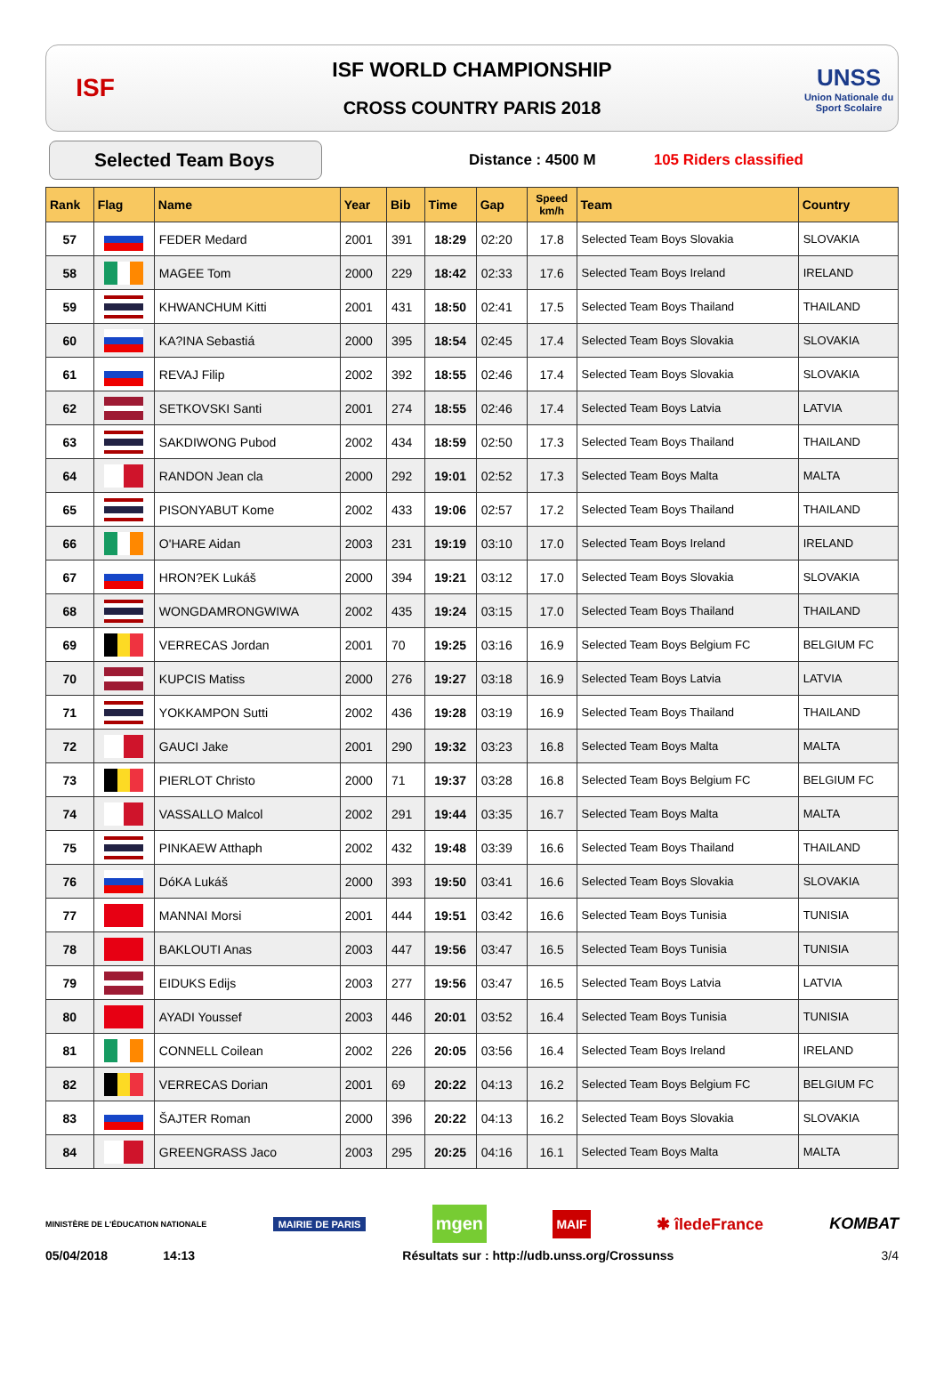ISF
ISF WORLD CHAMPIONSHIP
CROSS COUNTRY PARIS 2018
UNSS
Union Nationale du Sport Scolaire
Selected Team Boys
Distance : 4500 M 105 Riders classified
| Rank | Flag | Name | Year | Bib | Time | Gap | Speed km/h | Team | Country |
| --- | --- | --- | --- | --- | --- | --- | --- | --- | --- |
| 57 | | FEDER Medard | 2001 | 391 | 18:29 | 02:20 | 17.8 | Selected Team Boys Slovakia | SLOVAKIA |
| 58 | | MAGEE Tom | 2000 | 229 | 18:42 | 02:33 | 17.6 | Selected Team Boys Ireland | IRELAND |
| 59 | | KHWANCHUM Kitti | 2001 | 431 | 18:50 | 02:41 | 17.5 | Selected Team Boys Thailand | THAILAND |
| 60 | | KA?INA Sebastiá | 2000 | 395 | 18:54 | 02:45 | 17.4 | Selected Team Boys Slovakia | SLOVAKIA |
| 61 | | REVAJ Filip | 2002 | 392 | 18:55 | 02:46 | 17.4 | Selected Team Boys Slovakia | SLOVAKIA |
| 62 | | SETKOVSKI Santi | 2001 | 274 | 18:55 | 02:46 | 17.4 | Selected Team Boys Latvia | LATVIA |
| 63 | | SAKDIWONG Pubod | 2002 | 434 | 18:59 | 02:50 | 17.3 | Selected Team Boys Thailand | THAILAND |
| 64 | | RANDON Jean cla | 2000 | 292 | 19:01 | 02:52 | 17.3 | Selected Team Boys Malta | MALTA |
| 65 | | PISONYABUT Kome | 2002 | 433 | 19:06 | 02:57 | 17.2 | Selected Team Boys Thailand | THAILAND |
| 66 | | O'HARE Aidan | 2003 | 231 | 19:19 | 03:10 | 17.0 | Selected Team Boys Ireland | IRELAND |
| 67 | | HRON?EK Lukáš | 2000 | 394 | 19:21 | 03:12 | 17.0 | Selected Team Boys Slovakia | SLOVAKIA |
| 68 | | WONGDAMRONGWIWA | 2002 | 435 | 19:24 | 03:15 | 17.0 | Selected Team Boys Thailand | THAILAND |
| 69 | | VERRECAS Jordan | 2001 | 70 | 19:25 | 03:16 | 16.9 | Selected Team Boys Belgium FC | BELGIUM FC |
| 70 | | KUPCIS Matiss | 2000 | 276 | 19:27 | 03:18 | 16.9 | Selected Team Boys Latvia | LATVIA |
| 71 | | YOKKAMPON Sutti | 2002 | 436 | 19:28 | 03:19 | 16.9 | Selected Team Boys Thailand | THAILAND |
| 72 | | GAUCI Jake | 2001 | 290 | 19:32 | 03:23 | 16.8 | Selected Team Boys Malta | MALTA |
| 73 | | PIERLOT Christo | 2000 | 71 | 19:37 | 03:28 | 16.8 | Selected Team Boys Belgium FC | BELGIUM FC |
| 74 | | VASSALLO Malcol | 2002 | 291 | 19:44 | 03:35 | 16.7 | Selected Team Boys Malta | MALTA |
| 75 | | PINKAEW Atthaph | 2002 | 432 | 19:48 | 03:39 | 16.6 | Selected Team Boys Thailand | THAILAND |
| 76 | | DóKA Lukáš | 2000 | 393 | 19:50 | 03:41 | 16.6 | Selected Team Boys Slovakia | SLOVAKIA |
| 77 | | MANNAI Morsi | 2001 | 444 | 19:51 | 03:42 | 16.6 | Selected Team Boys Tunisia | TUNISIA |
| 78 | | BAKLOUTI Anas | 2003 | 447 | 19:56 | 03:47 | 16.5 | Selected Team Boys Tunisia | TUNISIA |
| 79 | | EIDUKS Edijs | 2003 | 277 | 19:56 | 03:47 | 16.5 | Selected Team Boys Latvia | LATVIA |
| 80 | | AYADI Youssef | 2003 | 446 | 20:01 | 03:52 | 16.4 | Selected Team Boys Tunisia | TUNISIA |
| 81 | | CONNELL Coilean | 2002 | 226 | 20:05 | 03:56 | 16.4 | Selected Team Boys Ireland | IRELAND |
| 82 | | VERRECAS Dorian | 2001 | 69 | 20:22 | 04:13 | 16.2 | Selected Team Boys Belgium FC | BELGIUM FC |
| 83 | | ŠAJTER Roman | 2000 | 396 | 20:22 | 04:13 | 16.2 | Selected Team Boys Slovakia | SLOVAKIA |
| 84 | | GREENGRASS Jaco | 2003 | 295 | 20:25 | 04:16 | 16.1 | Selected Team Boys Malta | MALTA |
MINISTÈRE DE L'ÉDUCATION NATIONALE MAIRIE DE PARIS mgen MAIF ✱ îledeFrance KOMBAT
05/04/2018 14:13 Résultats sur : http://udb.unss.org/Crossunss 3/4